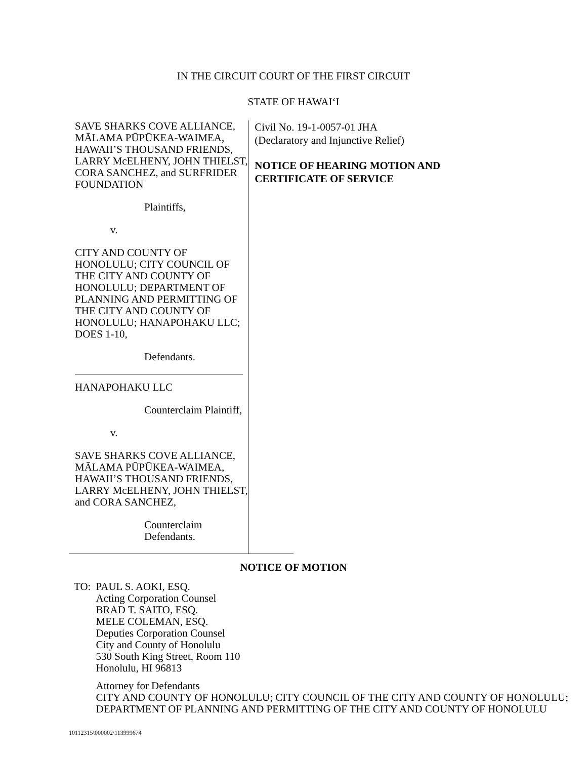IN THE CIRCUIT COURT OF THE FIRST CIRCUIT
STATE OF HAWAI‘I
SAVE SHARKS COVE ALLIANCE, MĀLAMA PŪPŪKEA-WAIMEA, HAWAII’S THOUSAND FRIENDS, LARRY McELHENY, JOHN THIELST, CORA SANCHEZ, and SURFRIDER FOUNDATION
Plaintiffs,
v.
CITY AND COUNTY OF HONOLULU; CITY COUNCIL OF THE CITY AND COUNTY OF HONOLULU; DEPARTMENT OF PLANNING AND PERMITTING OF THE CITY AND COUNTY OF HONOLULU; HANAPOHAKU LLC; DOES 1-10,
Defendants.
HANAPOHAKU LLC
Counterclaim Plaintiff,
v.
SAVE SHARKS COVE ALLIANCE, MĀLAMA PŪPŪKEA-WAIMEA, HAWAII’S THOUSAND FRIENDS, LARRY McELHENY, JOHN THIELST, and CORA SANCHEZ,
Counterclaim Defendants.
Civil No. 19-1-0057-01 JHA
(Declaratory and Injunctive Relief)
NOTICE OF HEARING MOTION AND CERTIFICATE OF SERVICE
NOTICE OF MOTION
TO: PAUL S. AOKI, ESQ.
Acting Corporation Counsel
BRAD T. SAITO, ESQ.
MELE COLEMAN, ESQ.
Deputies Corporation Counsel
City and County of Honolulu
530 South King Street, Room 110
Honolulu, HI 96813
Attorney for Defendants
CITY AND COUNTY OF HONOLULU; CITY COUNCIL OF THE CITY AND COUNTY OF HONOLULU; DEPARTMENT OF PLANNING AND PERMITTING OF THE CITY AND COUNTY OF HONOLULU
10112315\000002\113999674